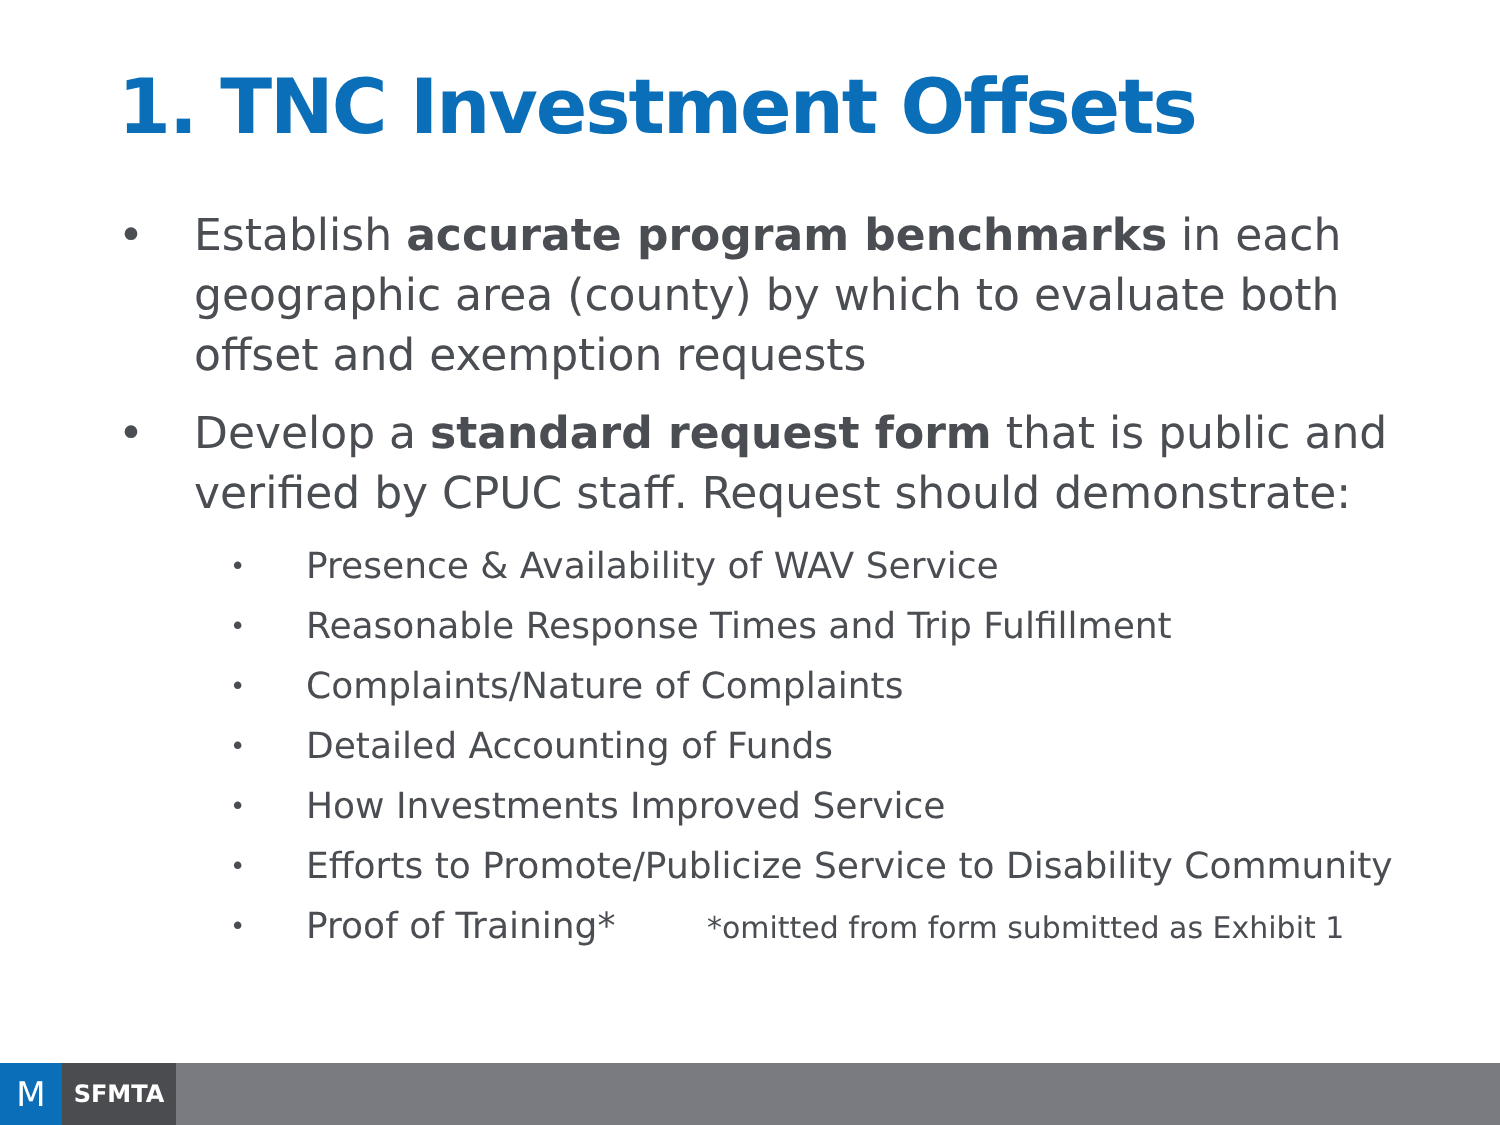1. TNC Investment Offsets
• Establish accurate program benchmarks in each geographic area (county) by which to evaluate both offset and exemption requests
• Develop a standard request form that is public and verified by CPUC staff. Request should demonstrate:
• Presence & Availability of WAV Service
• Reasonable Response Times and Trip Fulfillment
• Complaints/Nature of Complaints
• Detailed Accounting of Funds
• How Investments Improved Service
• Efforts to Promote/Publicize Service to Disability Community
• Proof of Training* *omitted from form submitted as Exhibit 1
M
SFMTA